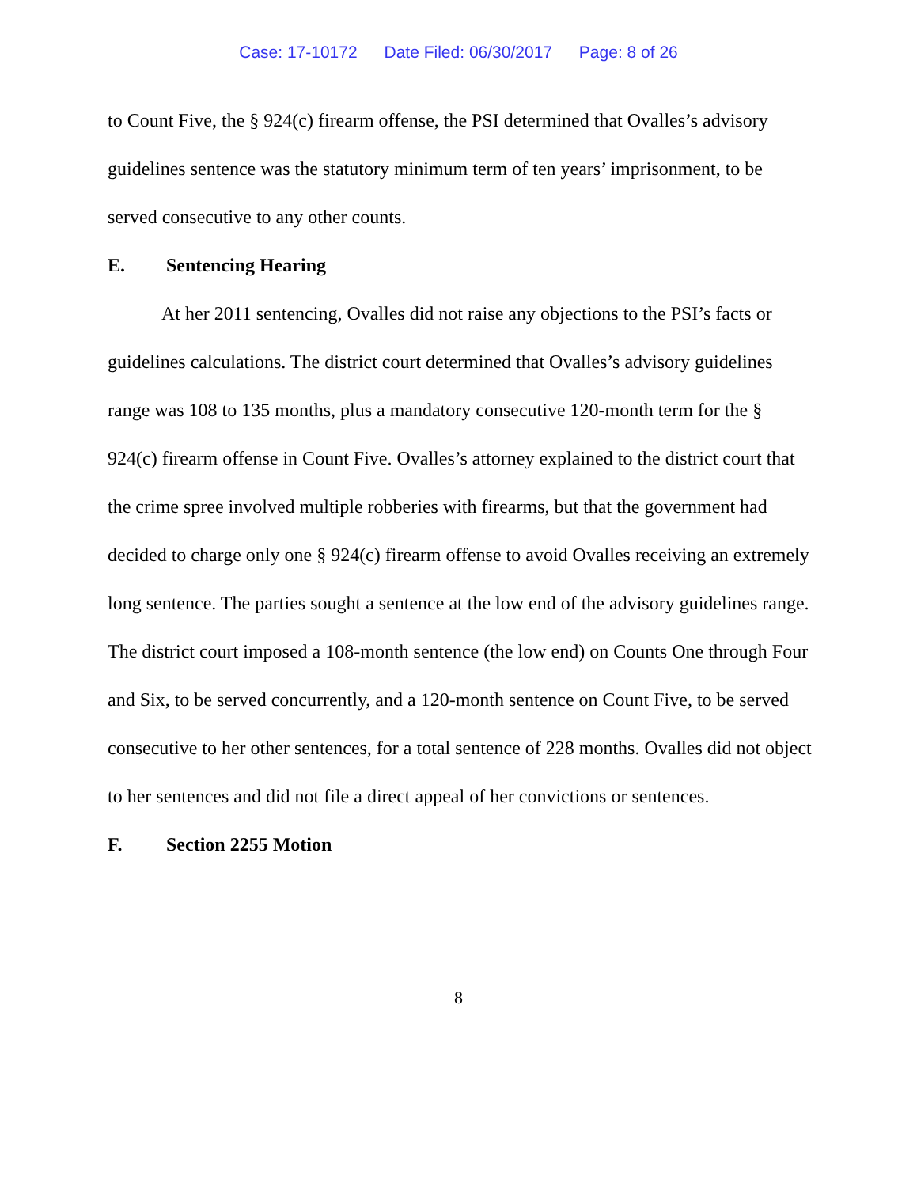Case: 17-10172 Date Filed: 06/30/2017 Page: 8 of 26
to Count Five, the § 924(c) firearm offense, the PSI determined that Ovalles’s advisory guidelines sentence was the statutory minimum term of ten years’ imprisonment, to be served consecutive to any other counts.
E. Sentencing Hearing
At her 2011 sentencing, Ovalles did not raise any objections to the PSI’s facts or guidelines calculations. The district court determined that Ovalles’s advisory guidelines range was 108 to 135 months, plus a mandatory consecutive 120-month term for the § 924(c) firearm offense in Count Five. Ovalles’s attorney explained to the district court that the crime spree involved multiple robberies with firearms, but that the government had decided to charge only one § 924(c) firearm offense to avoid Ovalles receiving an extremely long sentence. The parties sought a sentence at the low end of the advisory guidelines range. The district court imposed a 108-month sentence (the low end) on Counts One through Four and Six, to be served concurrently, and a 120-month sentence on Count Five, to be served consecutive to her other sentences, for a total sentence of 228 months. Ovalles did not object to her sentences and did not file a direct appeal of her convictions or sentences.
F. Section 2255 Motion
8